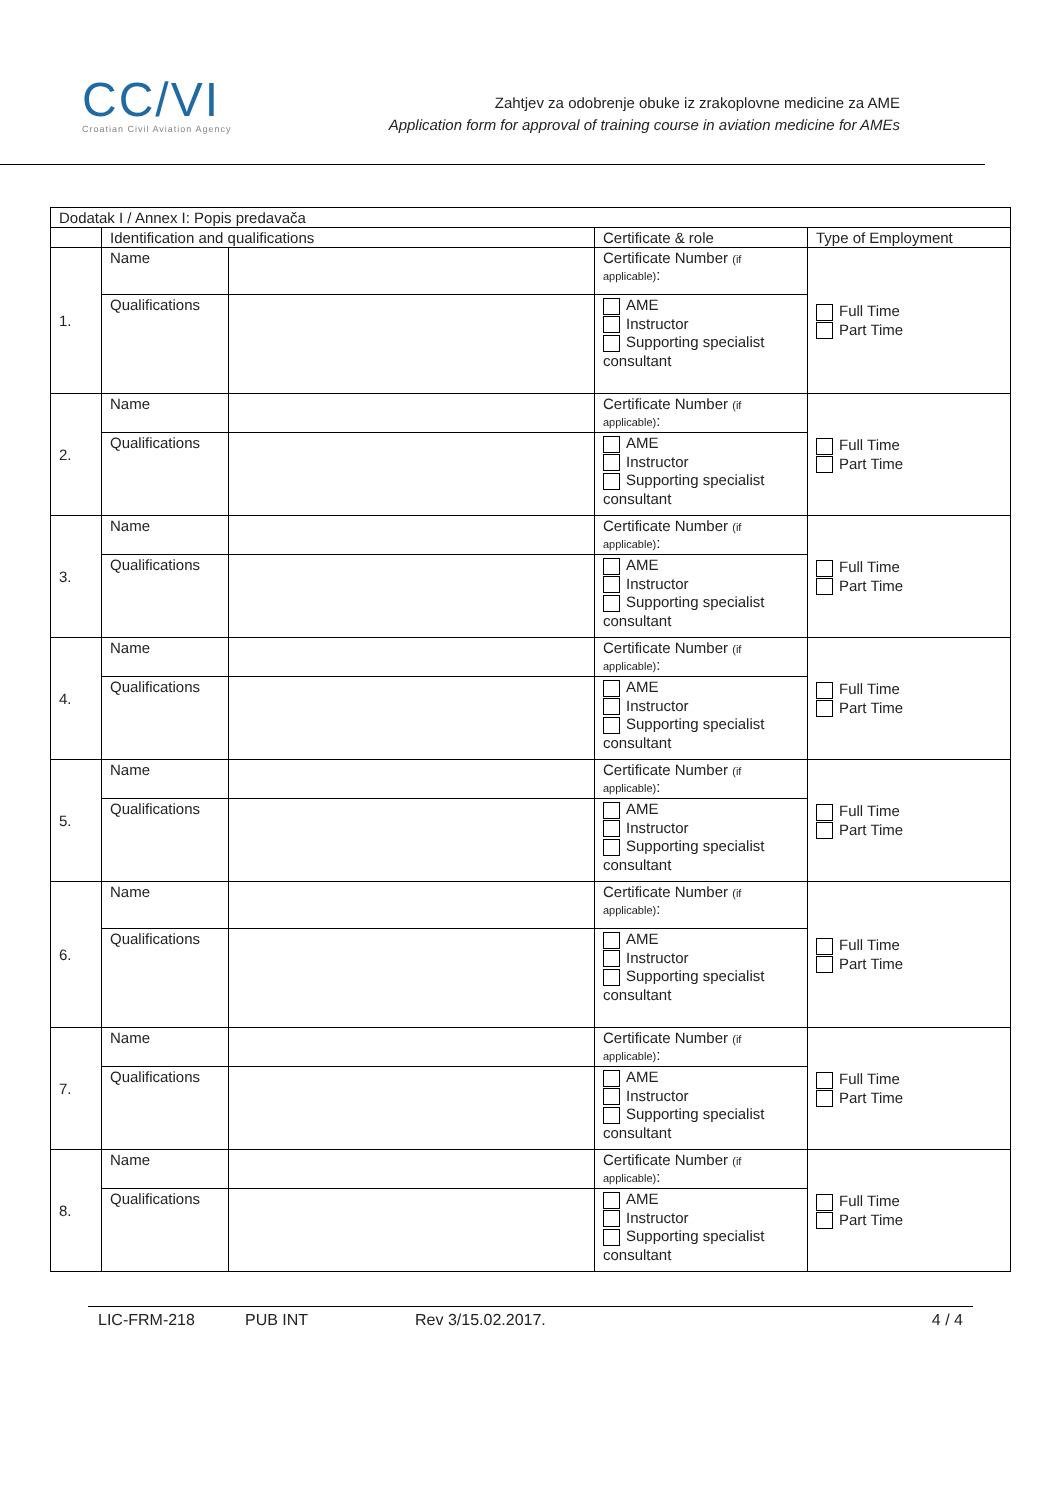CC/VI
Croatian Civil Aviation Agency
Zahtjev za odobrenje obuke iz zrakoplovne medicine za AME
Application form for approval of training course in aviation medicine for AMEs
| Dodatak I / Annex I: Popis predavača | | | | |
| --- | --- | --- | --- | --- |
| | Identification and qualifications | | Certificate & role | Type of Employment |
| 1. | Name | | Certificate Number (if applicable) : | Full Time Part Time |
| | Qualifications | | AME Instructor Supporting specialist consultant | |
| 2. | Name | | Certificate Number (if applicable) : | Full Time Part Time |
| | Qualifications | | AME Instructor Supporting specialist consultant | |
| 3. | Name | | Certificate Number (if applicable) : | Full Time Part Time |
| | Qualifications | | AME Instructor Supporting specialist consultant | |
| 4. | Name | | Certificate Number (if applicable) : | Full Time Part Time |
| | Qualifications | | AME Instructor Supporting specialist consultant | |
| 5. | Name | | Certificate Number (if applicable) : | Full Time Part Time |
| | Qualifications | | AME Instructor Supporting specialist consultant | |
| 6. | Name | | Certificate Number (if applicable) : | Full Time Part Time |
| | Qualifications | | AME Instructor Supporting specialist consultant | |
| 7. | Name | | Certificate Number (if applicable) : | Full Time Part Time |
| | Qualifications | | AME Instructor Supporting specialist consultant | |
| 8. | Name | | Certificate Number (if applicable) : | Full Time Part Time |
| | Qualifications | | AME Instructor Supporting specialist consultant | |
LIC-FRM-218 PUB INT Rev 3/15.02.2017. 4 / 4